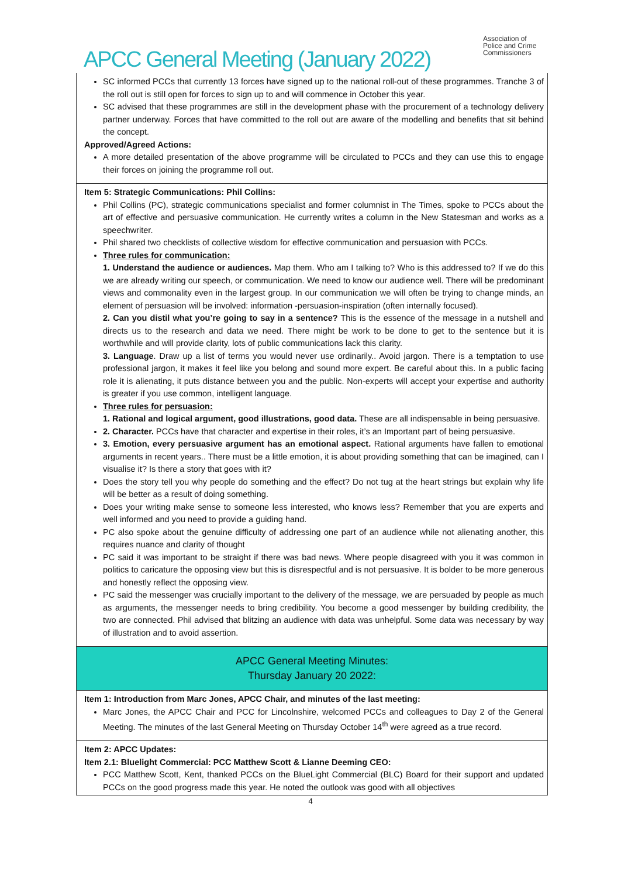Association of
Police and Crime
Commissioners
APCC General Meeting (January 2022)
| SC informed PCCs that currently 13 forces have signed up to the national roll-out of these programmes. Tranche 3 of the roll out is still open for forces to sign up to and will commence in October this year. SC advised that these programmes are still in the development phase with the procurement of a technology delivery partner underway. Forces that have committed to the roll out are aware of the modelling and benefits that sit behind the concept. Approved/Agreed Actions: A more detailed presentation of the above programme will be circulated to PCCs and they can use this to engage their forces on joining the programme roll out. |
| Item 5: Strategic Communications: Phil Collins: Phil Collins (PC), strategic communications specialist and former columnist in The Times, spoke to PCCs about the art of effective and persuasive communication. He currently writes a column in the New Statesman and works as a speechwriter. Phil shared two checklists of collective wisdom for effective communication and persuasion with PCCs. Three rules for communication: 1. Understand the audience or audiences. Map them. Who am I talking to? Who is this addressed to? If we do this we are already writing our speech, or communication. We need to know our audience well. There will be predominant views and commonality even in the largest group. In our communication we will often be trying to change minds, an element of persuasion will be involved: information -persuasion-inspiration (often internally focused). 2. Can you distil what you’re going to say in a sentence? This is the essence of the message in a nutshell and directs us to the research and data we need. There might be work to be done to get to the sentence but it is worthwhile and will provide clarity, lots of public communications lack this clarity. 3. Language . Draw up a list of terms you would never use ordinarily.. Avoid jargon. There is a temptation to use professional jargon, it makes it feel like you belong and sound more expert. Be careful about this. In a public facing role it is alienating, it puts distance between you and the public. Non-experts will accept your expertise and authority is greater if you use common, intelligent language. Three rules for persuasion: 1. Rational and logical argument, good illustrations, good data. These are all indispensable in being persuasive. 2. Character. PCCs have that character and expertise in their roles, it’s an Important part of being persuasive. 3. Emotion, every persuasive argument has an emotional aspect. Rational arguments have fallen to emotional arguments in recent years.. There must be a little emotion, it is about providing something that can be imagined, can I visualise it? Is there a story that goes with it? Does the story tell you why people do something and the effect? Do not tug at the heart strings but explain why life will be better as a result of doing something. Does your writing make sense to someone less interested, who knows less? Remember that you are experts and well informed and you need to provide a guiding hand. PC also spoke about the genuine difficulty of addressing one part of an audience while not alienating another, this requires nuance and clarity of thought PC said it was important to be straight if there was bad news. Where people disagreed with you it was common in politics to caricature the opposing view but this is disrespectful and is not persuasive. It is bolder to be more generous and honestly reflect the opposing view. PC said the messenger was crucially important to the delivery of the message, we are persuaded by people as much as arguments, the messenger needs to bring credibility. You become a good messenger by building credibility, the two are connected. Phil advised that blitzing an audience with data was unhelpful. Some data was necessary by way of illustration and to avoid assertion. |
| APCC General Meeting Minutes: Thursday January 20 2022: |
| Item 1: Introduction from Marc Jones, APCC Chair, and minutes of the last meeting: Marc Jones, the APCC Chair and PCC for Lincolnshire, welcomed PCCs and colleagues to Day 2 of the General Meeting. The minutes of the last General Meeting on Thursday October 14<sup>th</sup> were agreed as a true record. |
| Item 2: APCC Updates: Item 2.1: Bluelight Commercial: PCC Matthew Scott & Lianne Deeming CEO: PCC Matthew Scott, Kent, thanked PCCs on the BlueLight Commercial (BLC) Board for their support and updated PCCs on the good progress made this year. He noted the outlook was good with all objectives |
4